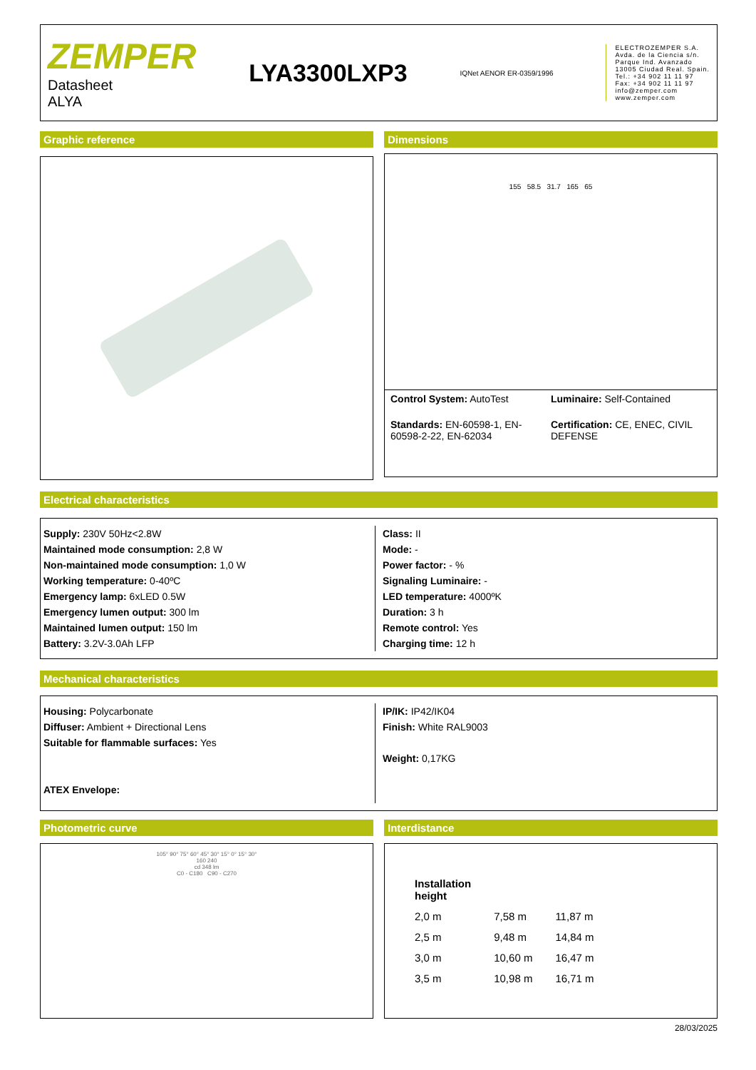ZEMPER
Datasheet
ALYA
LYA3300LXP3
IQNet AENOR ER-0359/1996
ELECTROZEMPER S.A.
Avda. de la Ciencia s/n.
Parque Ind. Avanzado
13005 Ciudad Real. Spain.
Tel.: +34 902 11 11 97
Fax: +34 902 11 11 97
info@zemper.com
www.zemper.com
Graphic reference Dimensions
155 58.5 31.7 165 65
Control System: AutoTest
Luminaire: Self-Contained
Standards: EN-60598-1, EN-60598-2-22, EN-62034
Certification: CE, ENEC, CIVIL DEFENSE
Electrical characteristics
Supply: 230V 50Hz<2.8W
Maintained mode consumption: 2,8 W
Non-maintained mode consumption: 1,0 W
Working temperature: 0-40ºC
Emergency lamp: 6xLED 0.5W
Emergency lumen output: 300 lm
Maintained lumen output: 150 lm
Battery: 3.2V-3.0Ah LFP
Class: II
Mode: -
Power factor: - %
Signaling Luminaire: -
LED temperature: 4000ºK
Duration: 3 h
Remote control: Yes
Charging time: 12 h
Mechanical characteristics
Housing: Polycarbonate
Diffuser: Ambient + Directional Lens
Suitable for flammable surfaces: Yes
ATEX Envelope:
IP/IK: IP42/IK04
Finish: White RAL9003
Weight: 0,17KG
Photometric curve
105° 90° 75° 60° 45° 30° 15° 0° 15° 30°
160 240
cd 348 lm
C0 - C180 C90 - C270
Interdistance
| Installation height | | |
| 2,0 m | 7,58 m | 11,87 m |
| 2,5 m | 9,48 m | 14,84 m |
| 3,0 m | 10,60 m | 16,47 m |
| 3,5 m | 10,98 m | 16,71 m |
28/03/2025